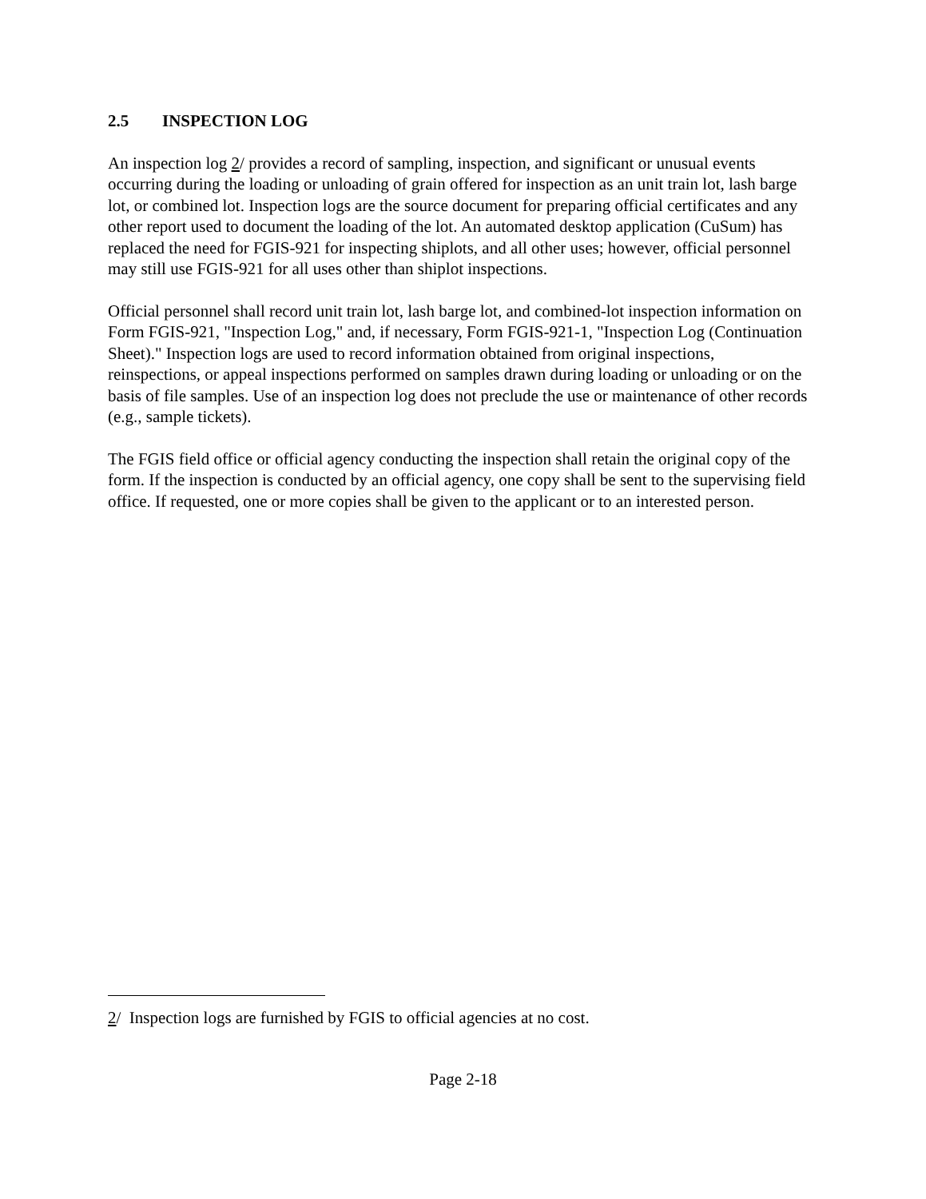2.5 INSPECTION LOG
An inspection log 2/ provides a record of sampling, inspection, and significant or unusual events occurring during the loading or unloading of grain offered for inspection as an unit train lot, lash barge lot, or combined lot. Inspection logs are the source document for preparing official certificates and any other report used to document the loading of the lot. An automated desktop application (CuSum) has replaced the need for FGIS-921 for inspecting shiplots, and all other uses; however, official personnel may still use FGIS-921 for all uses other than shiplot inspections.
Official personnel shall record unit train lot, lash barge lot, and combined-lot inspection information on Form FGIS-921, "Inspection Log," and, if necessary, Form FGIS-921-1, "Inspection Log (Continuation Sheet)." Inspection logs are used to record information obtained from original inspections, reinspections, or appeal inspections performed on samples drawn during loading or unloading or on the basis of file samples. Use of an inspection log does not preclude the use or maintenance of other records (e.g., sample tickets).
The FGIS field office or official agency conducting the inspection shall retain the original copy of the form. If the inspection is conducted by an official agency, one copy shall be sent to the supervising field office. If requested, one or more copies shall be given to the applicant or to an interested person.
2/ Inspection logs are furnished by FGIS to official agencies at no cost.
Page 2-18